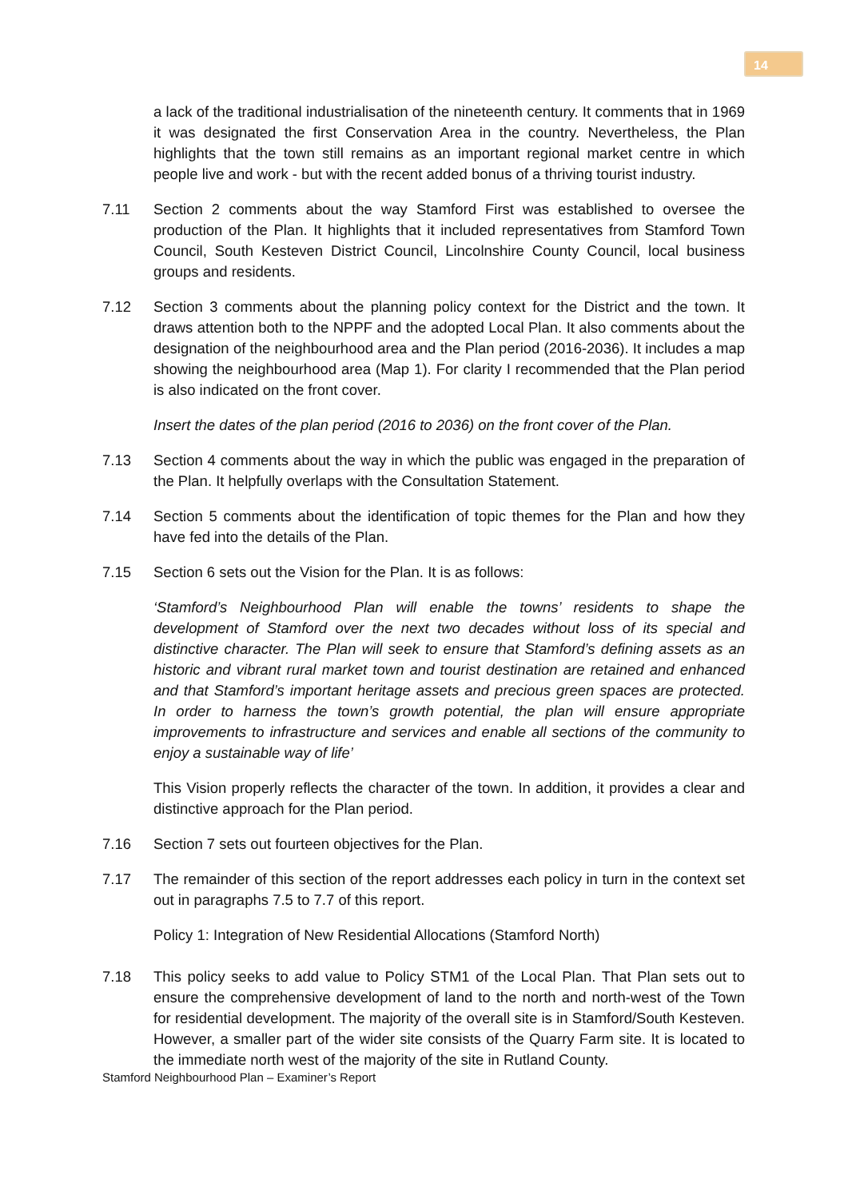14
a lack of the traditional industrialisation of the nineteenth century. It comments that in 1969 it was designated the first Conservation Area in the country. Nevertheless, the Plan highlights that the town still remains as an important regional market centre in which people live and work - but with the recent added bonus of a thriving tourist industry.
7.11 Section 2 comments about the way Stamford First was established to oversee the production of the Plan. It highlights that it included representatives from Stamford Town Council, South Kesteven District Council, Lincolnshire County Council, local business groups and residents.
7.12 Section 3 comments about the planning policy context for the District and the town. It draws attention both to the NPPF and the adopted Local Plan. It also comments about the designation of the neighbourhood area and the Plan period (2016-2036). It includes a map showing the neighbourhood area (Map 1). For clarity I recommended that the Plan period is also indicated on the front cover.
Insert the dates of the plan period (2016 to 2036) on the front cover of the Plan.
7.13 Section 4 comments about the way in which the public was engaged in the preparation of the Plan. It helpfully overlaps with the Consultation Statement.
7.14 Section 5 comments about the identification of topic themes for the Plan and how they have fed into the details of the Plan.
7.15 Section 6 sets out the Vision for the Plan. It is as follows:
‘Stamford’s Neighbourhood Plan will enable the towns’ residents to shape the development of Stamford over the next two decades without loss of its special and distinctive character. The Plan will seek to ensure that Stamford’s defining assets as an historic and vibrant rural market town and tourist destination are retained and enhanced and that Stamford’s important heritage assets and precious green spaces are protected. In order to harness the town’s growth potential, the plan will ensure appropriate improvements to infrastructure and services and enable all sections of the community to enjoy a sustainable way of life’
This Vision properly reflects the character of the town. In addition, it provides a clear and distinctive approach for the Plan period.
7.16 Section 7 sets out fourteen objectives for the Plan.
7.17 The remainder of this section of the report addresses each policy in turn in the context set out in paragraphs 7.5 to 7.7 of this report.
Policy 1: Integration of New Residential Allocations (Stamford North)
7.18 This policy seeks to add value to Policy STM1 of the Local Plan. That Plan sets out to ensure the comprehensive development of land to the north and north-west of the Town for residential development. The majority of the overall site is in Stamford/South Kesteven. However, a smaller part of the wider site consists of the Quarry Farm site. It is located to the immediate north west of the majority of the site in Rutland County.
Stamford Neighbourhood Plan – Examiner’s Report